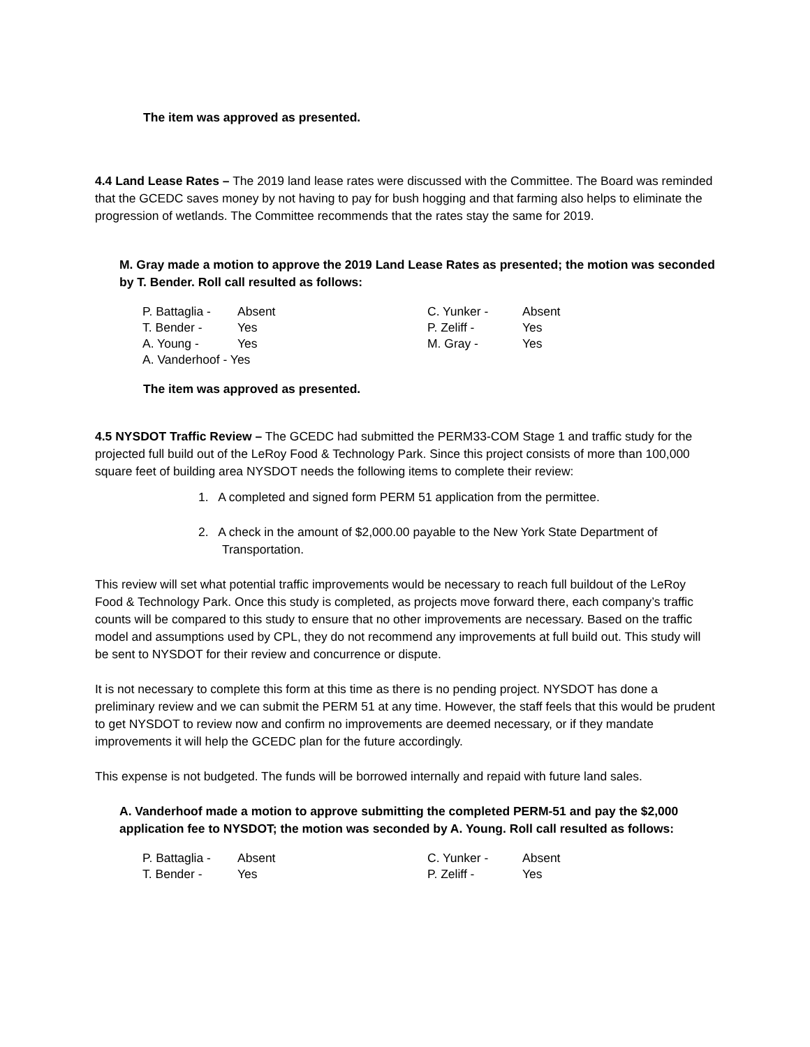The item was approved as presented.
4.4 Land Lease Rates – The 2019 land lease rates were discussed with the Committee. The Board was reminded that the GCEDC saves money by not having to pay for bush hogging and that farming also helps to eliminate the progression of wetlands. The Committee recommends that the rates stay the same for 2019.
M. Gray made a motion to approve the 2019 Land Lease Rates as presented; the motion was seconded by T. Bender. Roll call resulted as follows:
| P. Battaglia - | Absent | C. Yunker - | Absent |
| T. Bender - | Yes | P. Zeliff - | Yes |
| A. Young - | Yes | M. Gray - | Yes |
| A. Vanderhoof - Yes | | | |
The item was approved as presented.
4.5 NYSDOT Traffic Review – The GCEDC had submitted the PERM33-COM Stage 1 and traffic study for the projected full build out of the LeRoy Food & Technology Park. Since this project consists of more than 100,000 square feet of building area NYSDOT needs the following items to complete their review:
1. A completed and signed form PERM 51 application from the permittee.
2. A check in the amount of $2,000.00 payable to the New York State Department of Transportation.
This review will set what potential traffic improvements would be necessary to reach full buildout of the LeRoy Food & Technology Park. Once this study is completed, as projects move forward there, each company’s traffic counts will be compared to this study to ensure that no other improvements are necessary. Based on the traffic model and assumptions used by CPL, they do not recommend any improvements at full build out. This study will be sent to NYSDOT for their review and concurrence or dispute.
It is not necessary to complete this form at this time as there is no pending project. NYSDOT has done a preliminary review and we can submit the PERM 51 at any time. However, the staff feels that this would be prudent to get NYSDOT to review now and confirm no improvements are deemed necessary, or if they mandate improvements it will help the GCEDC plan for the future accordingly.
This expense is not budgeted. The funds will be borrowed internally and repaid with future land sales.
A. Vanderhoof made a motion to approve submitting the completed PERM-51 and pay the $2,000 application fee to NYSDOT; the motion was seconded by A. Young. Roll call resulted as follows:
| P. Battaglia - | Absent | C. Yunker - | Absent |
| T. Bender - | Yes | P. Zeliff - | Yes |